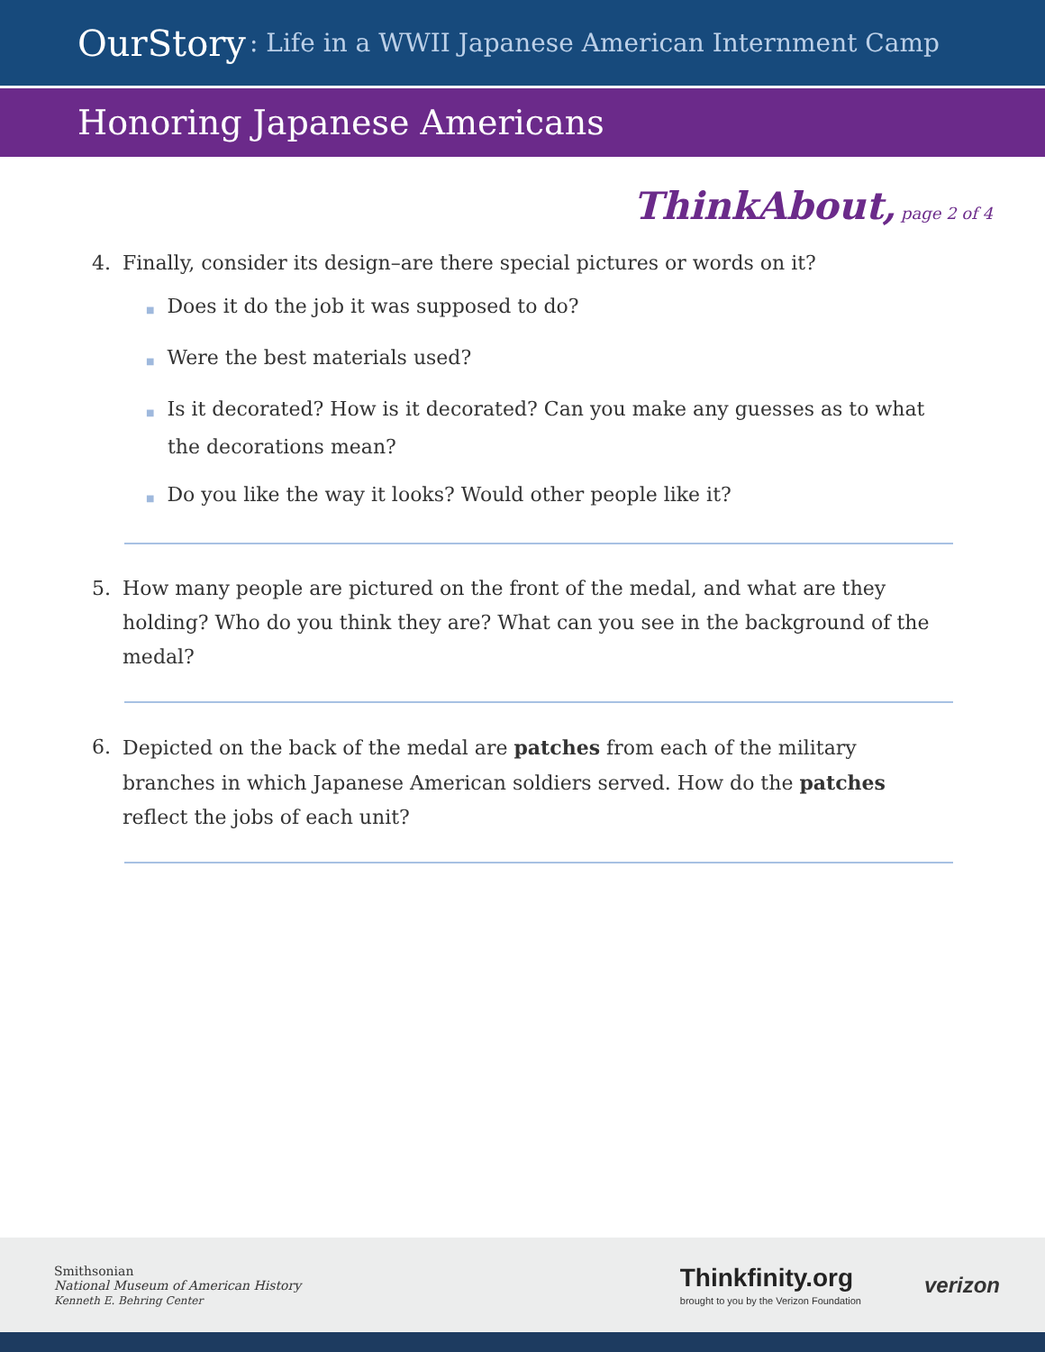OurStory: Life in a WWII Japanese American Internment Camp
Honoring Japanese Americans
ThinkAbout, page 2 of 4
4. Finally, consider its design–are there special pictures or words on it?
■ Does it do the job it was supposed to do?
■ Were the best materials used?
■ Is it decorated? How is it decorated? Can you make any guesses as to what the decorations mean?
■ Do you like the way it looks? Would other people like it?
5. How many people are pictured on the front of the medal, and what are they holding? Who do you think they are? What can you see in the background of the medal?
6. Depicted on the back of the medal are patches from each of the military branches in which Japanese American soldiers served. How do the patches reflect the jobs of each unit?
Smithsonian
National Museum of American History
Kenneth E. Behring Center
Thinkfinity.org
brought to you by the Verizon Foundation
verizon